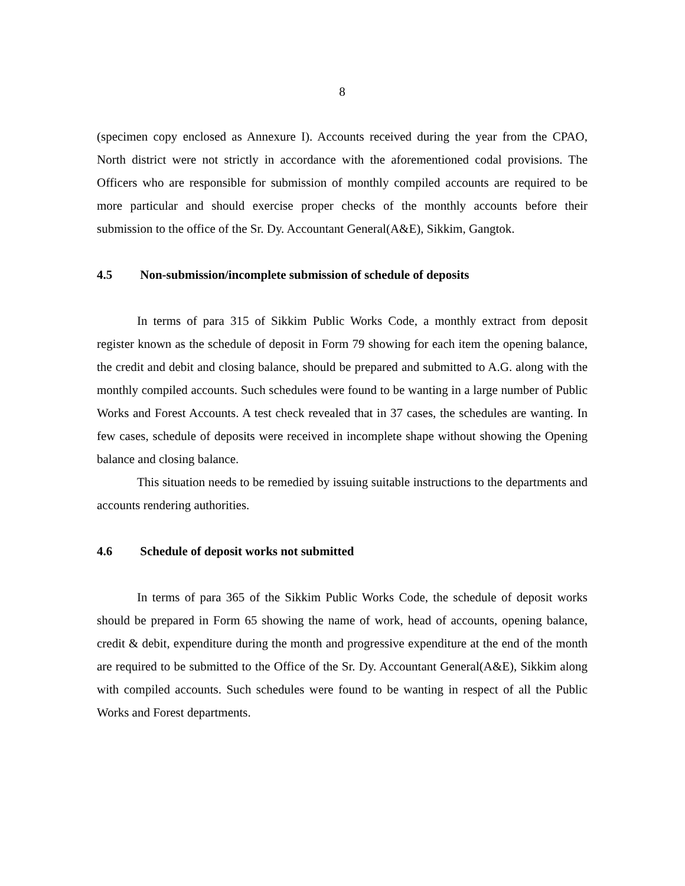8
(specimen copy enclosed as Annexure I). Accounts received during the year from the CPAO, North district were not strictly in accordance with the aforementioned codal provisions. The Officers who are responsible for submission of monthly compiled accounts are required to be more particular and should exercise proper checks of the monthly accounts before their submission to the office of the Sr. Dy. Accountant General(A&E), Sikkim, Gangtok.
4.5 Non-submission/incomplete submission of schedule of deposits
In terms of para 315 of Sikkim Public Works Code, a monthly extract from deposit register known as the schedule of deposit in Form 79 showing for each item the opening balance, the credit and debit and closing balance, should be prepared and submitted to A.G. along with the monthly compiled accounts. Such schedules were found to be wanting in a large number of Public Works and Forest Accounts. A test check revealed that in 37 cases, the schedules are wanting. In few cases, schedule of deposits were received in incomplete shape without showing the Opening balance and closing balance.
This situation needs to be remedied by issuing suitable instructions to the departments and accounts rendering authorities.
4.6 Schedule of deposit works not submitted
In terms of para 365 of the Sikkim Public Works Code, the schedule of deposit works should be prepared in Form 65 showing the name of work, head of accounts, opening balance, credit & debit, expenditure during the month and progressive expenditure at the end of the month are required to be submitted to the Office of the Sr. Dy. Accountant General(A&E), Sikkim along with compiled accounts. Such schedules were found to be wanting in respect of all the Public Works and Forest departments.